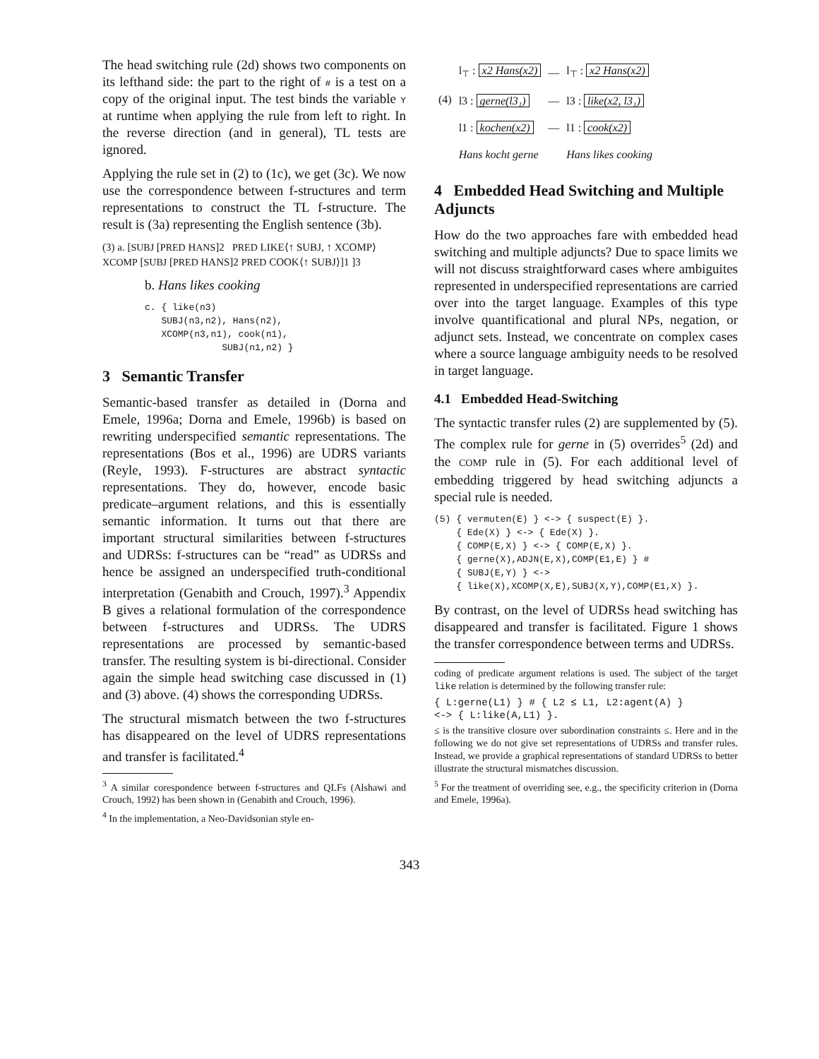The head switching rule (2d) shows two components on its lefthand side: the part to the right of # is a test on a copy of the original input. The test binds the variable Y at runtime when applying the rule from left to right. In the reverse direction (and in general), TL tests are ignored.
Applying the rule set in (2) to (1c), we get (3c). We now use the correspondence between f-structures and term representations to construct the TL f-structure. The result is (3a) representing the English sentence (3b).
(3) a. [SUBJ [PRED HANS]2 PRED LIKE⟨↑ SUBJ, ↑ XCOMP⟩ XCOMP [SUBJ [PRED HANS]2 PRED COOK⟨↑ SUBJ⟩]1 ]3
b. Hans likes cooking
c. { like(n3)
SUBJ(n3,n2), Hans(n2),
XCOMP(n3,n1), cook(n1),
SUBJ(n1,n2) }
3 Semantic Transfer
Semantic-based transfer as detailed in (Dorna and Emele, 1996a; Dorna and Emele, 1996b) is based on rewriting underspecified semantic representations. The representations (Bos et al., 1996) are UDRS variants (Reyle, 1993). F-structures are abstract syntactic representations. They do, however, encode basic predicate–argument relations, and this is essentially semantic information. It turns out that there are important structural similarities between f-structures and UDRSs: f-structures can be “read” as UDRSs and hence be assigned an underspecified truth-conditional interpretation (Genabith and Crouch, 1997).<sup>3</sup> Appendix B gives a relational formulation of the correspondence between f-structures and UDRSs. The UDRS representations are processed by semantic-based transfer. The resulting system is bi-directional. Consider again the simple head switching case discussed in (1) and (3) above. (4) shows the corresponding UDRSs.
The structural mismatch between the two f-structures has disappeared on the level of UDRS representations and transfer is facilitated.<sup>4</sup>
<sup>3</sup> A similar corespondence between f-structures and QLFs (Alshawi and Crouch, 1992) has been shown in (Genabith and Crouch, 1996).
<sup>4</sup> In the implementation, a Neo-Davidsonian style en-
| (4) | l<sub>⊤</sub> : x2 Hans(x2) | — | l<sub>⊤</sub> : x2 Hans(x2) |
| | l3 : gerne(l3₁) | — | l3 : like(x2, l3₁) |
| | l1 : kochen(x2) | — | l1 : cook(x2) |
| | Hans kocht gerne | | Hans likes cooking |
4 Embedded Head Switching and Multiple Adjuncts
How do the two approaches fare with embedded head switching and multiple adjuncts? Due to space limits we will not discuss straightforward cases where ambiguites represented in underspecified representations are carried over into the target language. Examples of this type involve quantificational and plural NPs, negation, or adjunct sets. Instead, we concentrate on complex cases where a source language ambiguity needs to be resolved in target language.
4.1 Embedded Head-Switching
The syntactic transfer rules (2) are supplemented by (5). The complex rule for gerne in (5) overrides<sup>5</sup> (2d) and the COMP rule in (5). For each additional level of embedding triggered by head switching adjuncts a special rule is needed.
(5) { vermuten(E) } <-> { suspect(E) }.
{ Ede(X) } <-> { Ede(X) }.
{ COMP(E,X) } <-> { COMP(E,X) }.
{ gerne(X),ADJN(E,X),COMP(E1,E) } #
{ SUBJ(E,Y) } <->
{ like(X),XCOMP(X,E),SUBJ(X,Y),COMP(E1,X) }.
By contrast, on the level of UDRSs head switching has disappeared and transfer is facilitated. Figure 1 shows the transfer correspondence between terms and UDRSs.
coding of predicate argument relations is used. The subject of the target like relation is determined by the following transfer rule:
{ L:gerne(L1) } # { L2 ≤ L1, L2:agent(A) }
<-> { L:like(A,L1) }.
≤ is the transitive closure over subordination constraints ≤. Here and in the following we do not give set representations of UDRSs and transfer rules. Instead, we provide a graphical representations of standard UDRSs to better illustrate the structural mismatches discussion.
<sup>5</sup> For the treatment of overriding see, e.g., the specificity criterion in (Dorna and Emele, 1996a).
343